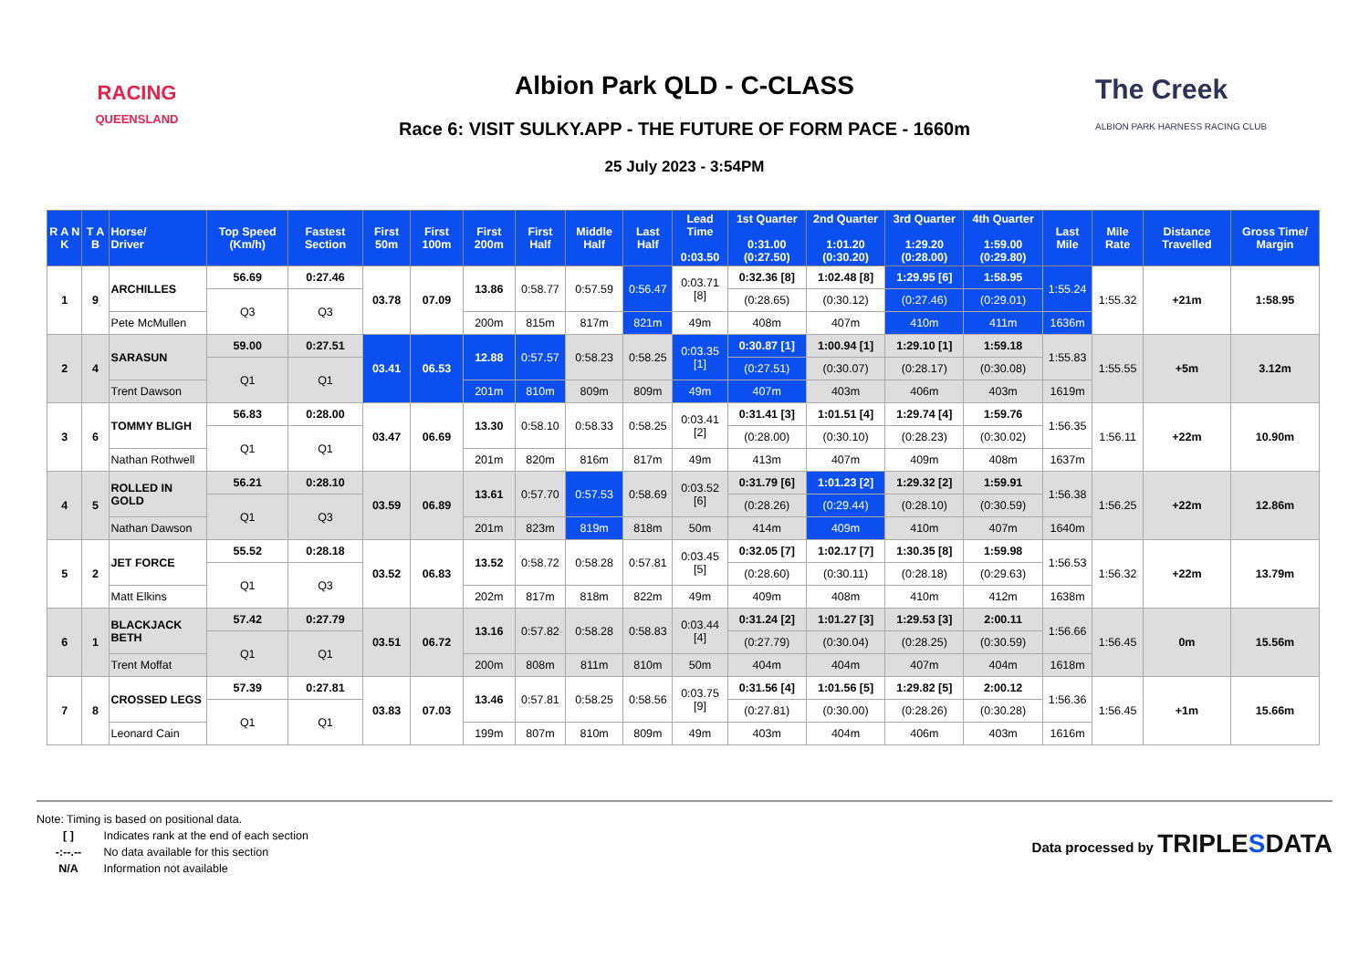RACING
QUEENSLAND
Albion Park QLD - C-CLASS
Race 6: VISIT SULKY.APP - THE FUTURE OF FORM PACE - 1660m
25 July 2023 - 3:54PM
The Creek
ALBION PARK HARNESS RACING CLUB
| R A N K | T A B | Horse/ Driver | Top Speed (Km/h) | Fastest Section | First 50m | First 100m | First 200m | First Half | Middle Half | Last Half | Lead Time 0:03.50 | 1st Quarter 0:31.00 (0:27.50) | 2nd Quarter 1:01.20 (0:30.20) | 3rd Quarter 1:29.20 (0:28.00) | 4th Quarter 1:59.00 (0:29.80) | Last Mile | Mile Rate | Distance Travelled | Gross Time/ Margin |
| --- | --- | --- | --- | --- | --- | --- | --- | --- | --- | --- | --- | --- | --- | --- | --- | --- | --- | --- | --- |
| 1 | 9 | ARCHILLES | 56.69 | 0:27.46 | 03.78 | 07.09 | 13.86 | 0:58.77 | 0:57.59 | 0:56.47 | 0:03.71 [8] | 0:32.36 [8] | 1:02.48 [8] | 1:29.95 [6] | 1:58.95 | 1:55.24 | 1:55.32 | +21m | 1:58.95 |
| | | | Q3 | Q3 | | | | | | | | (0:28.65) | (0:30.12) | (0:27.46) | (0:29.01) | | | | |
| | | Pete McMullen | | | | | 200m | 815m | 817m | 821m | 49m | 408m | 407m | 410m | 411m | 1636m | | | |
| 2 | 4 | SARASUN | 59.00 | 0:27.51 | 03.41 | 06.53 | 12.88 | 0:57.57 | 0:58.23 | 0:58.25 | 0:03.35 [1] | 0:30.87 [1] | 1:00.94 [1] | 1:29.10 [1] | 1:59.18 | 1:55.83 | 1:55.55 | +5m | 3.12m |
| | | | Q1 | Q1 | | | | | | | | (0:27.51) | (0:30.07) | (0:28.17) | (0:30.08) | | | | |
| | | Trent Dawson | | | | | 201m | 810m | 809m | 809m | 49m | 407m | 403m | 406m | 403m | 1619m | | | |
| 3 | 6 | TOMMY BLIGH | 56.83 | 0:28.00 | 03.47 | 06.69 | 13.30 | 0:58.10 | 0:58.33 | 0:58.25 | 0:03.41 [2] | 0:31.41 [3] | 1:01.51 [4] | 1:29.74 [4] | 1:59.76 | 1:56.35 | 1:56.11 | +22m | 10.90m |
| | | | Q1 | Q1 | | | | | | | | (0:28.00) | (0:30.10) | (0:28.23) | (0:30.02) | | | | |
| | | Nathan Rothwell | | | | | 201m | 820m | 816m | 817m | 49m | 413m | 407m | 409m | 408m | 1637m | | | |
| 4 | 5 | ROLLED IN GOLD | 56.21 | 0:28.10 | 03.59 | 06.89 | 13.61 | 0:57.70 | 0:57.53 | 0:58.69 | 0:03.52 [6] | 0:31.79 [6] | 1:01.23 [2] | 1:29.32 [2] | 1:59.91 | 1:56.38 | 1:56.25 | +22m | 12.86m |
| | | | Q1 | Q3 | | | | | | | | (0:28.26) | (0:29.44) | (0:28.10) | (0:30.59) | | | | |
| | | Nathan Dawson | | | | | 201m | 823m | 819m | 818m | 50m | 414m | 409m | 410m | 407m | 1640m | | | |
| 5 | 2 | JET FORCE | 55.52 | 0:28.18 | 03.52 | 06.83 | 13.52 | 0:58.72 | 0:58.28 | 0:57.81 | 0:03.45 [5] | 0:32.05 [7] | 1:02.17 [7] | 1:30.35 [8] | 1:59.98 | 1:56.53 | 1:56.32 | +22m | 13.79m |
| | | | Q1 | Q3 | | | | | | | | (0:28.60) | (0:30.11) | (0:28.18) | (0:29.63) | | | | |
| | | Matt Elkins | | | | | 202m | 817m | 818m | 822m | 49m | 409m | 408m | 410m | 412m | 1638m | | | |
| 6 | 1 | BLACKJACK BETH | 57.42 | 0:27.79 | 03.51 | 06.72 | 13.16 | 0:57.82 | 0:58.28 | 0:58.83 | 0:03.44 [4] | 0:31.24 [2] | 1:01.27 [3] | 1:29.53 [3] | 2:00.11 | 1:56.66 | 1:56.45 | 0m | 15.56m |
| | | | Q1 | Q1 | | | | | | | | (0:27.79) | (0:30.04) | (0:28.25) | (0:30.59) | | | | |
| | | Trent Moffat | | | | | 200m | 808m | 811m | 810m | 50m | 404m | 404m | 407m | 404m | 1618m | | | |
| 7 | 8 | CROSSED LEGS | 57.39 | 0:27.81 | 03.83 | 07.03 | 13.46 | 0:57.81 | 0:58.25 | 0:58.56 | 0:03.75 [9] | 0:31.56 [4] | 1:01.56 [5] | 1:29.82 [5] | 2:00.12 | 1:56.36 | 1:56.45 | +1m | 15.66m |
| | | | Q1 | Q1 | | | | | | | | (0:27.81) | (0:30.00) | (0:28.26) | (0:30.28) | | | | |
| | | Leonard Cain | | | | | 199m | 807m | 810m | 809m | 49m | 403m | 404m | 406m | 403m | 1616m | | | |
Note: Timing is based on positional data.
[ ] Indicates rank at the end of each section
-:--.-- No data available for this section
N/A Information not available
Data processed by TRIPLESDATA